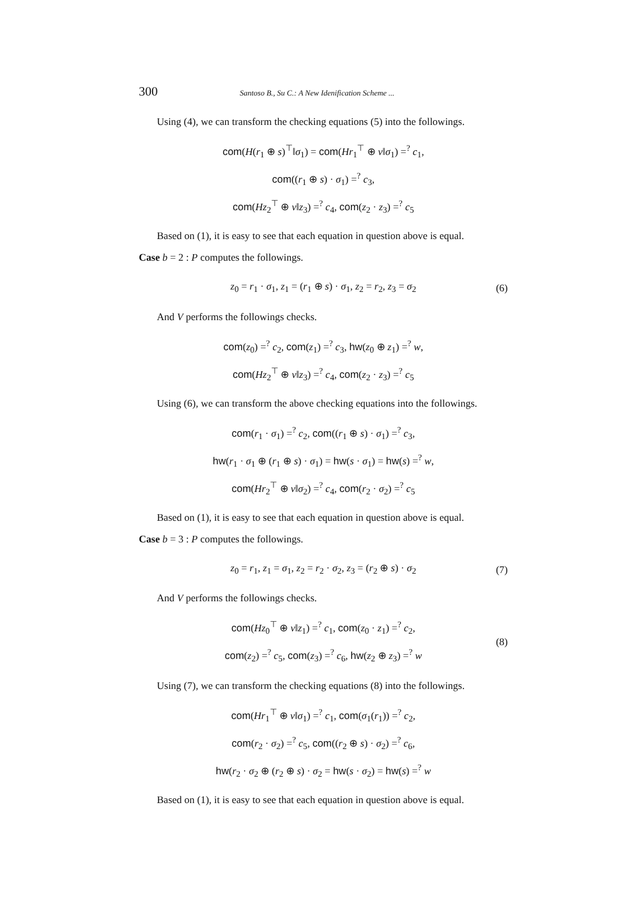300 Santoso B., Su C.: A New Idenification Scheme ...
Using (4), we can transform the checking equations (5) into the followings.
com(H(r<sub>1</sub> ⊕ s)<sup>⊤</sup>‖σ<sub>1</sub>) = com(Hr<sub>1</sub><sup>⊤</sup> ⊕ v‖σ<sub>1</sub>) =<sup>?</sup> c<sub>1</sub>,
com((r<sub>1</sub> ⊕ s) · σ<sub>1</sub>) =<sup>?</sup> c<sub>3</sub>,
com(Hz<sub>2</sub><sup>⊤</sup> ⊕ v‖z<sub>3</sub>) =<sup>?</sup> c<sub>4</sub>, com(z<sub>2</sub> · z<sub>3</sub>) =<sup>?</sup> c<sub>5</sub>
Based on (1), it is easy to see that each equation in question above is equal.
Case b = 2 : P computes the followings.
z<sub>0</sub> = r<sub>1</sub> · σ<sub>1</sub>, z<sub>1</sub> = (r<sub>1</sub> ⊕ s) · σ<sub>1</sub>, z<sub>2</sub> = r<sub>2</sub>, z<sub>3</sub> = σ<sub>2</sub> (6)
And V performs the followings checks.
com(z<sub>0</sub>) =<sup>?</sup> c<sub>2</sub>, com(z<sub>1</sub>) =<sup>?</sup> c<sub>3</sub>, hw(z<sub>0</sub> ⊕ z<sub>1</sub>) =<sup>?</sup> w,
com(Hz<sub>2</sub><sup>⊤</sup> ⊕ v‖z<sub>3</sub>) =<sup>?</sup> c<sub>4</sub>, com(z<sub>2</sub> · z<sub>3</sub>) =<sup>?</sup> c<sub>5</sub>
Using (6), we can transform the above checking equations into the followings.
com(r<sub>1</sub> · σ<sub>1</sub>) =<sup>?</sup> c<sub>2</sub>, com((r<sub>1</sub> ⊕ s) · σ<sub>1</sub>) =<sup>?</sup> c<sub>3</sub>,
hw(r<sub>1</sub> · σ<sub>1</sub> ⊕ (r<sub>1</sub> ⊕ s) · σ<sub>1</sub>) = hw(s · σ<sub>1</sub>) = hw(s) =<sup>?</sup> w,
com(Hr<sub>2</sub><sup>⊤</sup> ⊕ v‖σ<sub>2</sub>) =<sup>?</sup> c<sub>4</sub>, com(r<sub>2</sub> · σ<sub>2</sub>) =<sup>?</sup> c<sub>5</sub>
Based on (1), it is easy to see that each equation in question above is equal.
Case b = 3 : P computes the followings.
z<sub>0</sub> = r<sub>1</sub>, z<sub>1</sub> = σ<sub>1</sub>, z<sub>2</sub> = r<sub>2</sub> · σ<sub>2</sub>, z<sub>3</sub> = (r<sub>2</sub> ⊕ s) · σ<sub>2</sub> (7)
And V performs the followings checks.
com(Hz<sub>0</sub><sup>⊤</sup> ⊕ v‖z<sub>1</sub>) =<sup>?</sup> c<sub>1</sub>, com(z<sub>0</sub> · z<sub>1</sub>) =<sup>?</sup> c<sub>2</sub>,
com(z<sub>2</sub>) =<sup>?</sup> c<sub>5</sub>, com(z<sub>3</sub>) =<sup>?</sup> c<sub>6</sub>, hw(z<sub>2</sub> ⊕ z<sub>3</sub>) =<sup>?</sup> w (8)
Using (7), we can transform the checking equations (8) into the followings.
com(Hr<sub>1</sub><sup>⊤</sup> ⊕ v‖σ<sub>1</sub>) =<sup>?</sup> c<sub>1</sub>, com(σ<sub>1</sub>(r<sub>1</sub>)) =<sup>?</sup> c<sub>2</sub>,
com(r<sub>2</sub> · σ<sub>2</sub>) =<sup>?</sup> c<sub>5</sub>, com((r<sub>2</sub> ⊕ s) · σ<sub>2</sub>) =<sup>?</sup> c<sub>6</sub>,
hw(r<sub>2</sub> · σ<sub>2</sub> ⊕ (r<sub>2</sub> ⊕ s) · σ<sub>2</sub> = hw(s · σ<sub>2</sub>) = hw(s) =<sup>?</sup> w
Based on (1), it is easy to see that each equation in question above is equal.